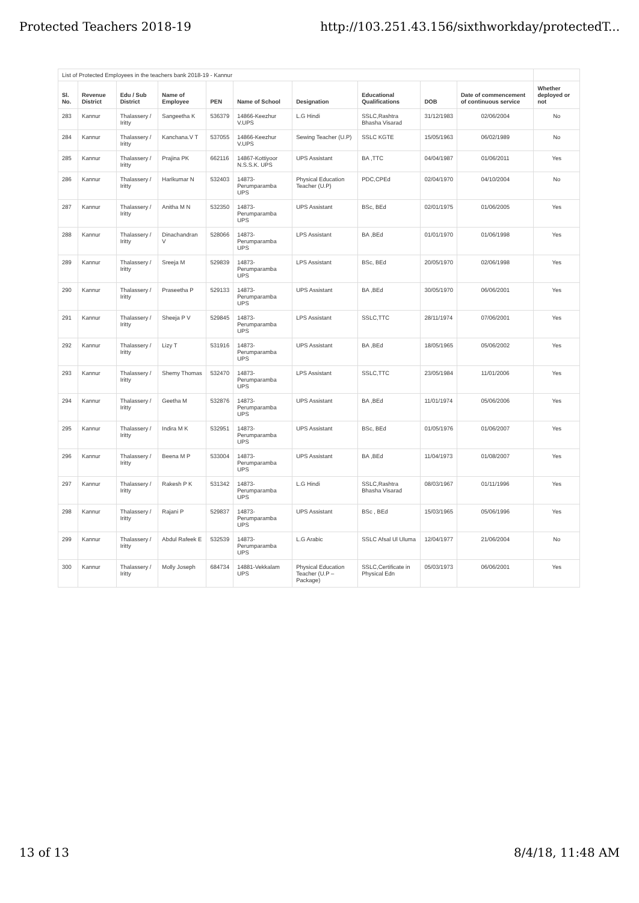Protected Teachers 2018-19 http://103.251.43.156/sixthworkday/protectedT...
| List of Protected Employees in the teachers bank 2018-19 - Kannur | | | | | | | | | | |
| Sl. No. | Revenue District | Edu / Sub District | Name of Employee | PEN | Name of School | Designation | Educational Qualifications | DOB | Date of commencement of continuous service | Whether deployed or not |
| 283 | Kannur | Thalassery / Iritty | Sangeetha K | 536379 | 14866-Keezhur V.UPS | L.G Hindi | SSLC,Rashtra Bhasha Visarad | 31/12/1983 | 02/06/2004 | No |
| 284 | Kannur | Thalassery / Iritty | Kanchana.V T | 537055 | 14866-Keezhur V.UPS | Sewing Teacher (U.P) | SSLC KGTE | 15/05/1963 | 06/02/1989 | No |
| 285 | Kannur | Thalassery / Iritty | Prajina PK | 662116 | 14867-Kottiyoor N.S.S.K. UPS | UPS Assistant | BA ,TTC | 04/04/1987 | 01/06/2011 | Yes |
| 286 | Kannur | Thalassery / Iritty | Harikumar N | 532403 | 14873-Perumparamba UPS | Physical Education Teacher (U.P) | PDC,CPEd | 02/04/1970 | 04/10/2004 | No |
| 287 | Kannur | Thalassery / Iritty | Anitha M N | 532350 | 14873-Perumparamba UPS | UPS Assistant | BSc, BEd | 02/01/1975 | 01/06/2005 | Yes |
| 288 | Kannur | Thalassery / Iritty | Dinachandran V | 528066 | 14873-Perumparamba UPS | LPS Assistant | BA ,BEd | 01/01/1970 | 01/06/1998 | Yes |
| 289 | Kannur | Thalassery / Iritty | Sreeja M | 529839 | 14873-Perumparamba UPS | LPS Assistant | BSc, BEd | 20/05/1970 | 02/06/1998 | Yes |
| 290 | Kannur | Thalassery / Iritty | Praseetha P | 529133 | 14873-Perumparamba UPS | UPS Assistant | BA ,BEd | 30/05/1970 | 06/06/2001 | Yes |
| 291 | Kannur | Thalassery / Iritty | Sheeja P V | 529845 | 14873-Perumparamba UPS | LPS Assistant | SSLC,TTC | 28/11/1974 | 07/06/2001 | Yes |
| 292 | Kannur | Thalassery / Iritty | Lizy T | 531916 | 14873-Perumparamba UPS | UPS Assistant | BA ,BEd | 18/05/1965 | 05/06/2002 | Yes |
| 293 | Kannur | Thalassery / Iritty | Shemy Thomas | 532470 | 14873-Perumparamba UPS | LPS Assistant | SSLC,TTC | 23/05/1984 | 11/01/2006 | Yes |
| 294 | Kannur | Thalassery / Iritty | Geetha M | 532876 | 14873-Perumparamba UPS | UPS Assistant | BA ,BEd | 11/01/1974 | 05/06/2006 | Yes |
| 295 | Kannur | Thalassery / Iritty | Indira M K | 532951 | 14873-Perumparamba UPS | UPS Assistant | BSc, BEd | 01/05/1976 | 01/06/2007 | Yes |
| 296 | Kannur | Thalassery / Iritty | Beena M P | 533004 | 14873-Perumparamba UPS | UPS Assistant | BA ,BEd | 11/04/1973 | 01/08/2007 | Yes |
| 297 | Kannur | Thalassery / Iritty | Rakesh P K | 531342 | 14873-Perumparamba UPS | L.G Hindi | SSLC,Rashtra Bhasha Visarad | 08/03/1967 | 01/11/1996 | Yes |
| 298 | Kannur | Thalassery / Iritty | Rajani P | 529837 | 14873-Perumparamba UPS | UPS Assistant | BSc , BEd | 15/03/1965 | 05/06/1996 | Yes |
| 299 | Kannur | Thalassery / Iritty | Abdul Rafeek E | 532539 | 14873-Perumparamba UPS | L.G Arabic | SSLC Afsal Ul Uluma | 12/04/1977 | 21/06/2004 | No |
| 300 | Kannur | Thalassery / Iritty | Molly Joseph | 684734 | 14881-Vekkalam UPS | Physical Education Teacher (U.P – Package) | SSLC,Certificate in Physical Edn | 05/03/1973 | 06/06/2001 | Yes |
13 of 13 8/4/18, 11:48 AM